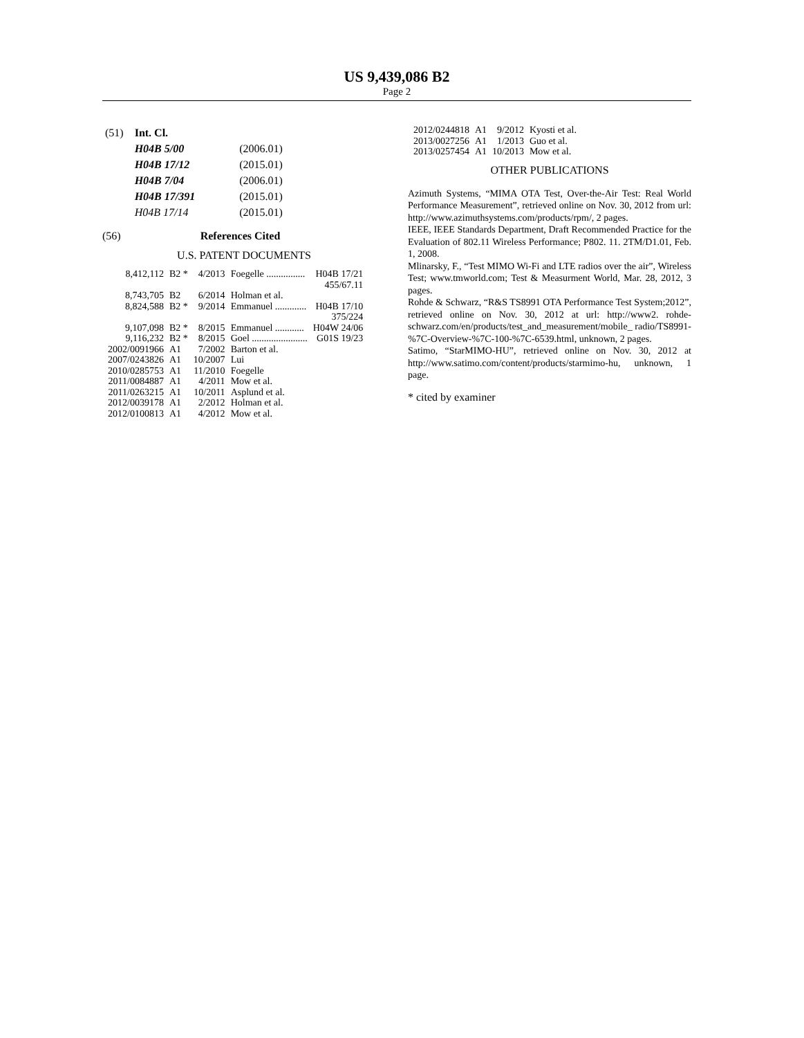US 9,439,086 B2
Page 2
| (51) | Int. Cl. | |
| | H04B 5/00 | (2006.01) |
| | H04B 17/12 | (2015.01) |
| | H04B 7/04 | (2006.01) |
| | H04B 17/391 | (2015.01) |
| | H04B 17/14 | (2015.01) |
(56) References Cited
U.S. PATENT DOCUMENTS
| 8,412,112 | B2 * | 4/2013 | Foegelle ................ | H04B 17/21 |
| | | | | 455/67.11 |
| 8,743,705 | B2 | 6/2014 | Holman et al. | |
| 8,824,588 | B2 * | 9/2014 | Emmanuel ............. | H04B 17/10 |
| | | | | 375/224 |
| 9,107,098 | B2 * | 8/2015 | Emmanuel ............ | H04W 24/06 |
| 9,116,232 | B2 * | 8/2015 | Goel ....................... | G01S 19/23 |
| 2002/0091966 | A1 | 7/2002 | Barton et al. | |
| 2007/0243826 | A1 | 10/2007 | Lui | |
| 2010/0285753 | A1 | 11/2010 | Foegelle | |
| 2011/0084887 | A1 | 4/2011 | Mow et al. | |
| 2011/0263215 | A1 | 10/2011 | Asplund et al. | |
| 2012/0039178 | A1 | 2/2012 | Holman et al. | |
| 2012/0100813 | A1 | 4/2012 | Mow et al. | |
| 2012/0244818 | A1 | 9/2012 | Kyosti et al. |
| 2013/0027256 | A1 | 1/2013 | Guo et al. |
| 2013/0257454 | A1 | 10/2013 | Mow et al. |
OTHER PUBLICATIONS
Azimuth Systems, “MIMA OTA Test, Over-the-Air Test: Real World Performance Measurement”, retrieved online on Nov. 30, 2012 from url: http://www.azimuthsystems.com/products/rpm/, 2 pages.
IEEE, IEEE Standards Department, Draft Recommended Practice for the Evaluation of 802.11 Wireless Performance; P802. 11. 2TM/D1.01, Feb. 1, 2008.
Mlinarsky, F., “Test MIMO Wi-Fi and LTE radios over the air”, Wireless Test; www.tmworld.com; Test & Measurment World, Mar. 28, 2012, 3 pages.
Rohde & Schwarz, “R&S TS8991 OTA Performance Test System;2012”, retrieved online on Nov. 30, 2012 at url: http://www2. rohde-schwarz.com/en/products/test_and_measurement/mobile_ radio/TS8991-%7C-Overview-%7C-100-%7C-6539.html, unknown, 2 pages.
Satimo, “StarMIMO-HU”, retrieved online on Nov. 30, 2012 at http://www.satimo.com/content/products/starmimo-hu, unknown, 1 page.
* cited by examiner